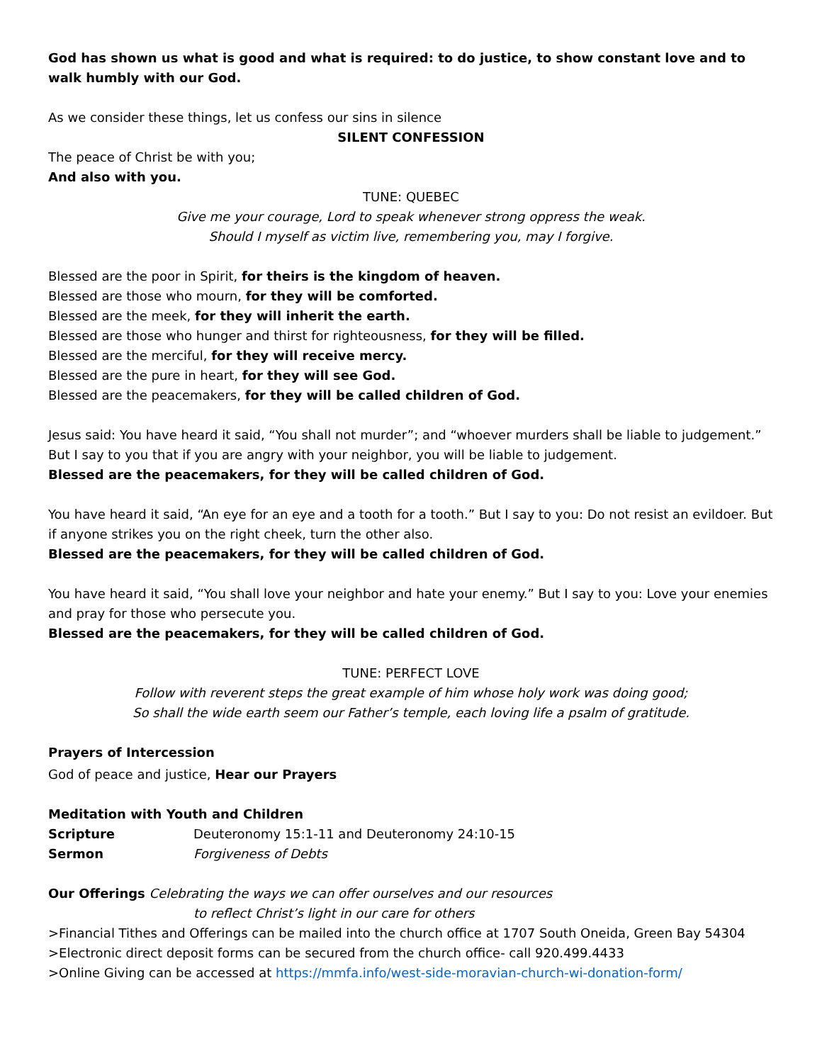God has shown us what is good and what is required: to do justice, to show constant love and to walk humbly with our God.
As we consider these things, let us confess our sins in silence
SILENT CONFESSION
The peace of Christ be with you;
And also with you.
TUNE: QUEBEC
Give me your courage, Lord to speak whenever strong oppress the weak.
Should I myself as victim live, remembering you, may I forgive.
Blessed are the poor in Spirit, for theirs is the kingdom of heaven.
Blessed are those who mourn, for they will be comforted.
Blessed are the meek, for they will inherit the earth.
Blessed are those who hunger and thirst for righteousness, for they will be filled.
Blessed are the merciful, for they will receive mercy.
Blessed are the pure in heart, for they will see God.
Blessed are the peacemakers, for they will be called children of God.
Jesus said: You have heard it said, “You shall not murder”; and “whoever murders shall be liable to judgement.” But I say to you that if you are angry with your neighbor, you will be liable to judgement.
Blessed are the peacemakers, for they will be called children of God.
You have heard it said, “An eye for an eye and a tooth for a tooth.” But I say to you: Do not resist an evildoer. But if anyone strikes you on the right cheek, turn the other also.
Blessed are the peacemakers, for they will be called children of God.
You have heard it said, “You shall love your neighbor and hate your enemy.” But I say to you: Love your enemies and pray for those who persecute you.
Blessed are the peacemakers, for they will be called children of God.
TUNE: PERFECT LOVE
Follow with reverent steps the great example of him whose holy work was doing good;
So shall the wide earth seem our Father’s temple, each loving life a psalm of gratitude.
Prayers of Intercession
God of peace and justice, Hear our Prayers
Meditation with Youth and Children
Scripture Deuteronomy 15:1-11 and Deuteronomy 24:10-15
Sermon Forgiveness of Debts
Our Offerings Celebrating the ways we can offer ourselves and our resources
to reflect Christ’s light in our care for others
>Financial Tithes and Offerings can be mailed into the church office at 1707 South Oneida, Green Bay 54304
>Electronic direct deposit forms can be secured from the church office- call 920.499.4433
>Online Giving can be accessed at https://mmfa.info/west-side-moravian-church-wi-donation-form/